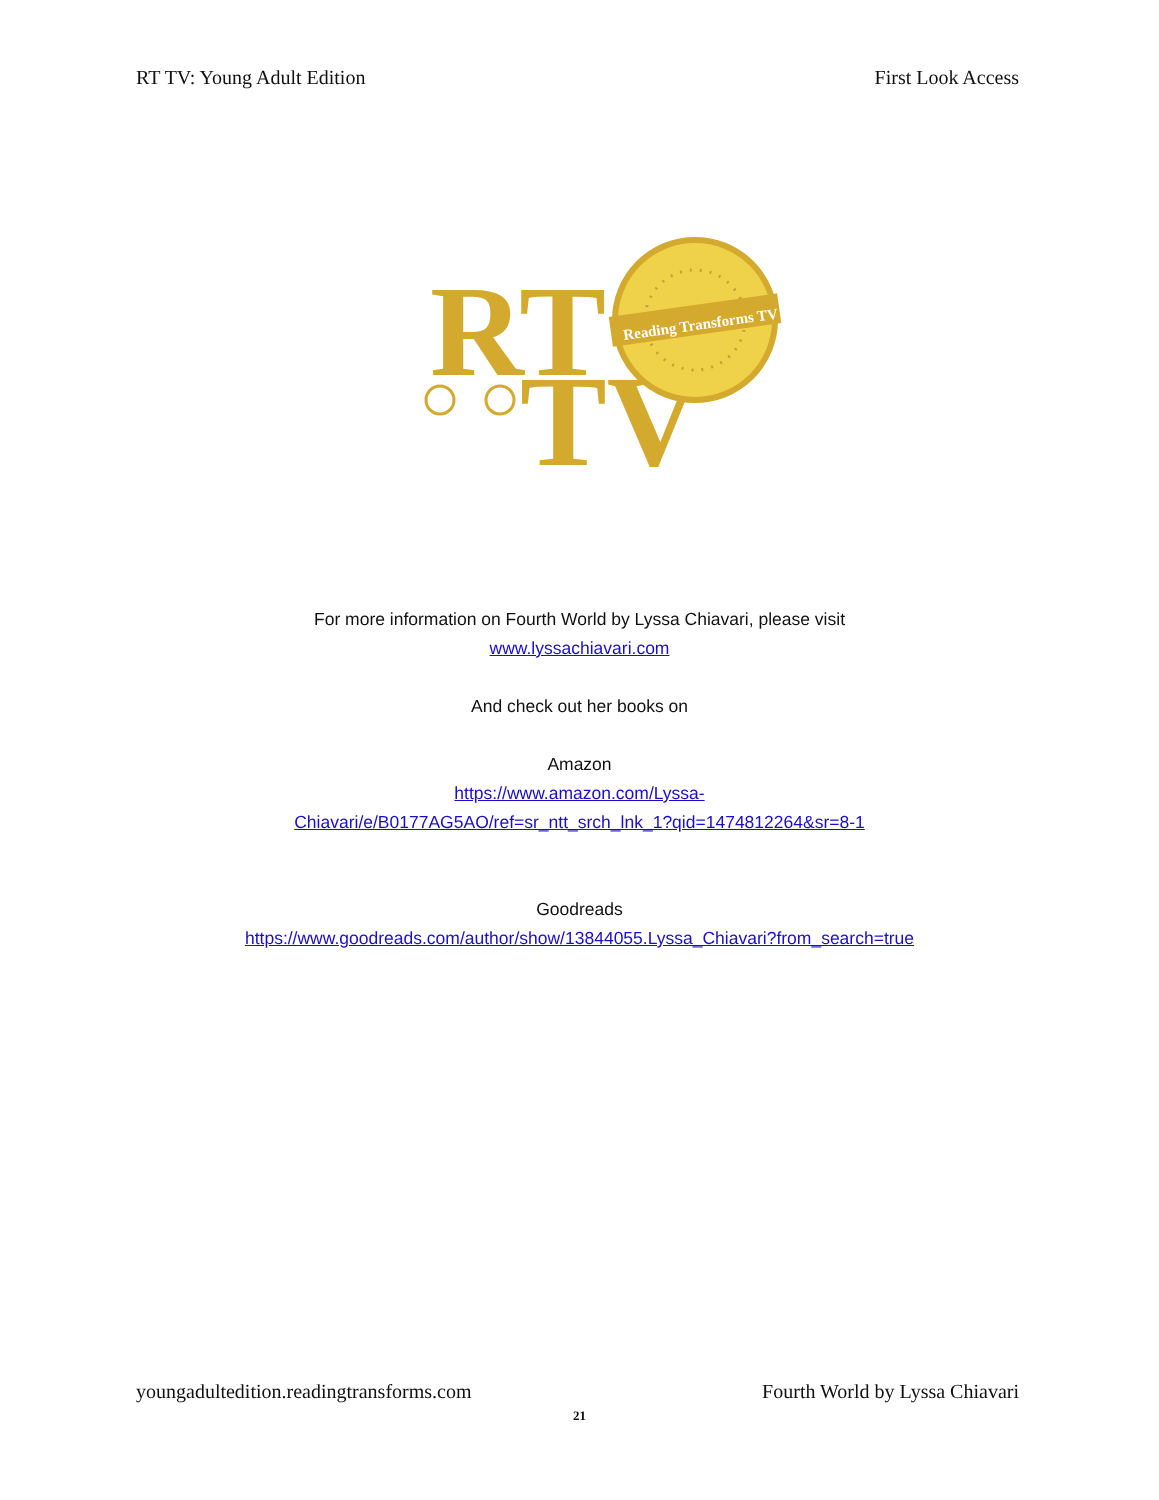RT TV: Young Adult Edition First Look Access
RT
TV
Reading Transforms TV
For more information on Fourth World by Lyssa Chiavari, please visit
www.lyssachiavari.com
And check out her books on
Amazon
https://www.amazon.com/Lyssa-
Chiavari/e/B0177AG5AO/ref=sr_ntt_srch_lnk_1?qid=1474812264&sr=8-1
Goodreads
https://www.goodreads.com/author/show/13844055.Lyssa_Chiavari?from_search=true
youngadultedition.readingtransforms.com Fourth World by Lyssa Chiavari
21